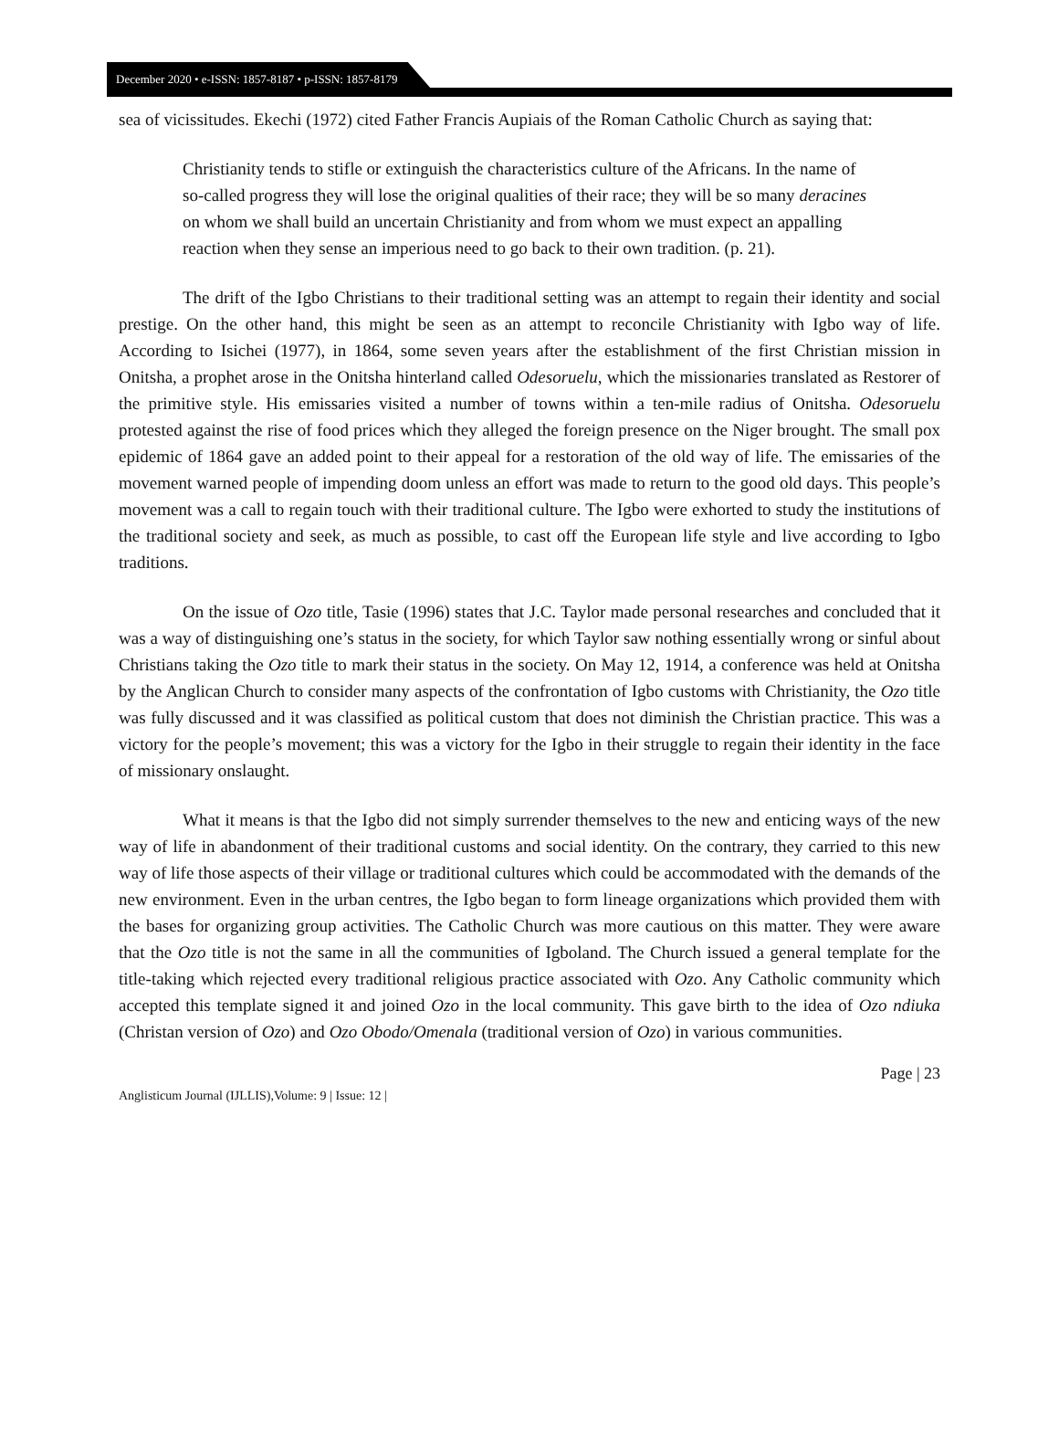December 2020 • e-ISSN: 1857-8187 • p-ISSN: 1857-8179
sea of vicissitudes. Ekechi (1972) cited Father Francis Aupiais of the Roman Catholic Church as saying that:
Christianity tends to stifle or extinguish the characteristics culture of the Africans. In the name of so-called progress they will lose the original qualities of their race; they will be so many deracines on whom we shall build an uncertain Christianity and from whom we must expect an appalling reaction when they sense an imperious need to go back to their own tradition. (p. 21).
The drift of the Igbo Christians to their traditional setting was an attempt to regain their identity and social prestige. On the other hand, this might be seen as an attempt to reconcile Christianity with Igbo way of life. According to Isichei (1977), in 1864, some seven years after the establishment of the first Christian mission in Onitsha, a prophet arose in the Onitsha hinterland called Odesoruelu, which the missionaries translated as Restorer of the primitive style. His emissaries visited a number of towns within a ten-mile radius of Onitsha. Odesoruelu protested against the rise of food prices which they alleged the foreign presence on the Niger brought. The small pox epidemic of 1864 gave an added point to their appeal for a restoration of the old way of life. The emissaries of the movement warned people of impending doom unless an effort was made to return to the good old days. This people’s movement was a call to regain touch with their traditional culture. The Igbo were exhorted to study the institutions of the traditional society and seek, as much as possible, to cast off the European life style and live according to Igbo traditions.
On the issue of Ozo title, Tasie (1996) states that J.C. Taylor made personal researches and concluded that it was a way of distinguishing one’s status in the society, for which Taylor saw nothing essentially wrong or sinful about Christians taking the Ozo title to mark their status in the society. On May 12, 1914, a conference was held at Onitsha by the Anglican Church to consider many aspects of the confrontation of Igbo customs with Christianity, the Ozo title was fully discussed and it was classified as political custom that does not diminish the Christian practice. This was a victory for the people’s movement; this was a victory for the Igbo in their struggle to regain their identity in the face of missionary onslaught.
What it means is that the Igbo did not simply surrender themselves to the new and enticing ways of the new way of life in abandonment of their traditional customs and social identity. On the contrary, they carried to this new way of life those aspects of their village or traditional cultures which could be accommodated with the demands of the new environment. Even in the urban centres, the Igbo began to form lineage organizations which provided them with the bases for organizing group activities. The Catholic Church was more cautious on this matter. They were aware that the Ozo title is not the same in all the communities of Igboland. The Church issued a general template for the title-taking which rejected every traditional religious practice associated with Ozo. Any Catholic community which accepted this template signed it and joined Ozo in the local community. This gave birth to the idea of Ozo ndiuka (Christan version of Ozo) and Ozo Obodo/Omenala (traditional version of Ozo) in various communities.
Page | 23
Anglisticum Journal (IJLLIS),Volume: 9 | Issue: 12 |